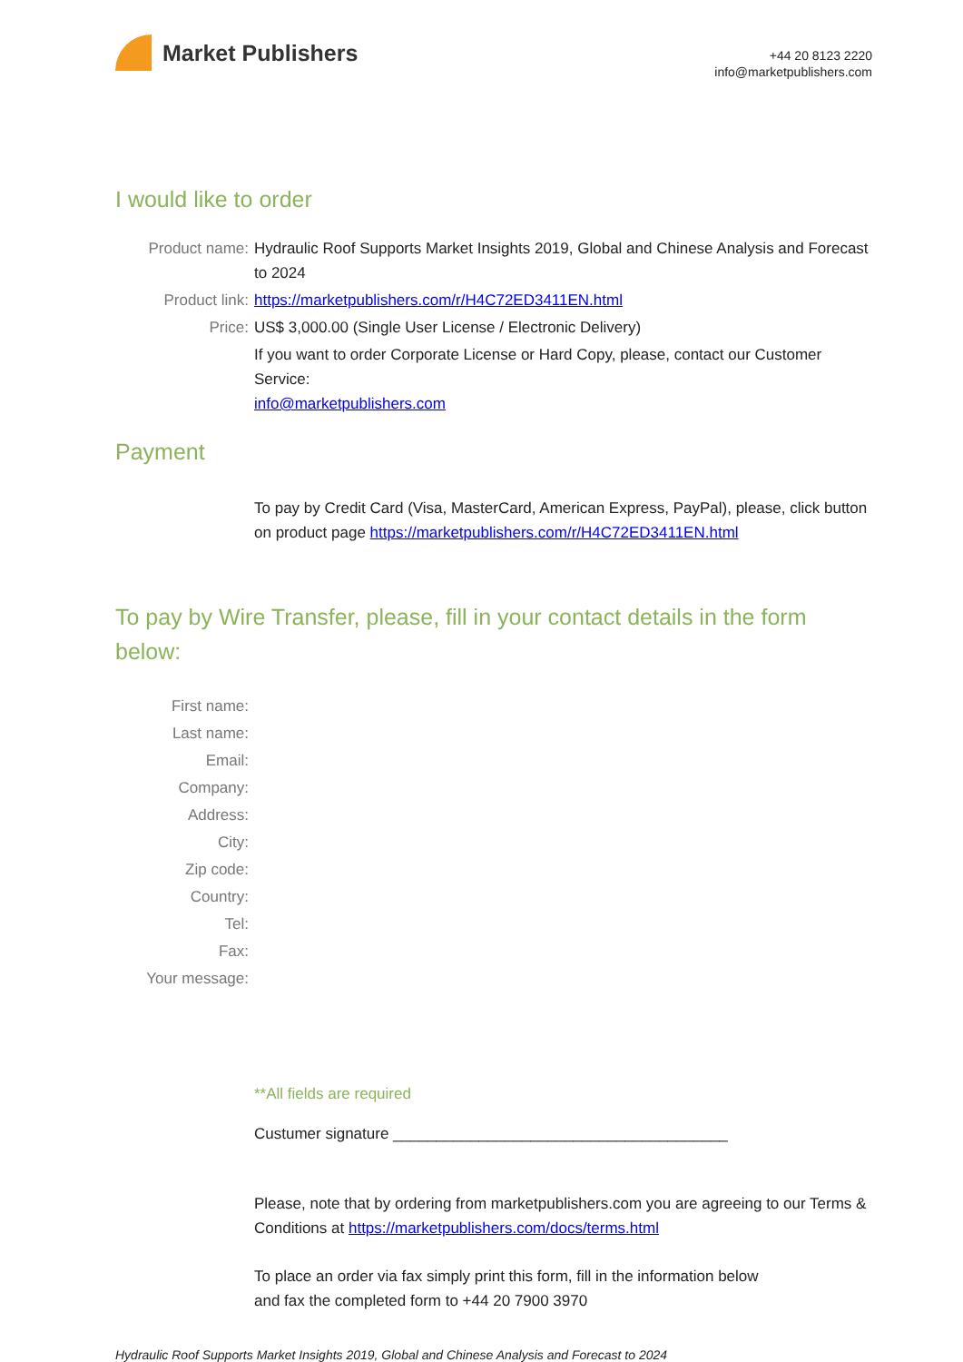Market Publishers
+44 20 8123 2220
info@marketpublishers.com
I would like to order
Product name: Hydraulic Roof Supports Market Insights 2019, Global and Chinese Analysis and Forecast to 2024
Product link: https://marketpublishers.com/r/H4C72ED3411EN.html
Price: US$ 3,000.00 (Single User License / Electronic Delivery)
If you want to order Corporate License or Hard Copy, please, contact our Customer Service:
info@marketpublishers.com
Payment
To pay by Credit Card (Visa, MasterCard, American Express, PayPal), please, click button on product page https://marketpublishers.com/r/H4C72ED3411EN.html
To pay by Wire Transfer, please, fill in your contact details in the form below:
First name:
Last name:
Email:
Company:
Address:
City:
Zip code:
Country:
Tel:
Fax:
Your message:
**All fields are required
Custumer signature _______________________________________
Please, note that by ordering from marketpublishers.com you are agreeing to our Terms & Conditions at https://marketpublishers.com/docs/terms.html
To place an order via fax simply print this form, fill in the information below
and fax the completed form to +44 20 7900 3970
Hydraulic Roof Supports Market Insights 2019, Global and Chinese Analysis and Forecast to 2024